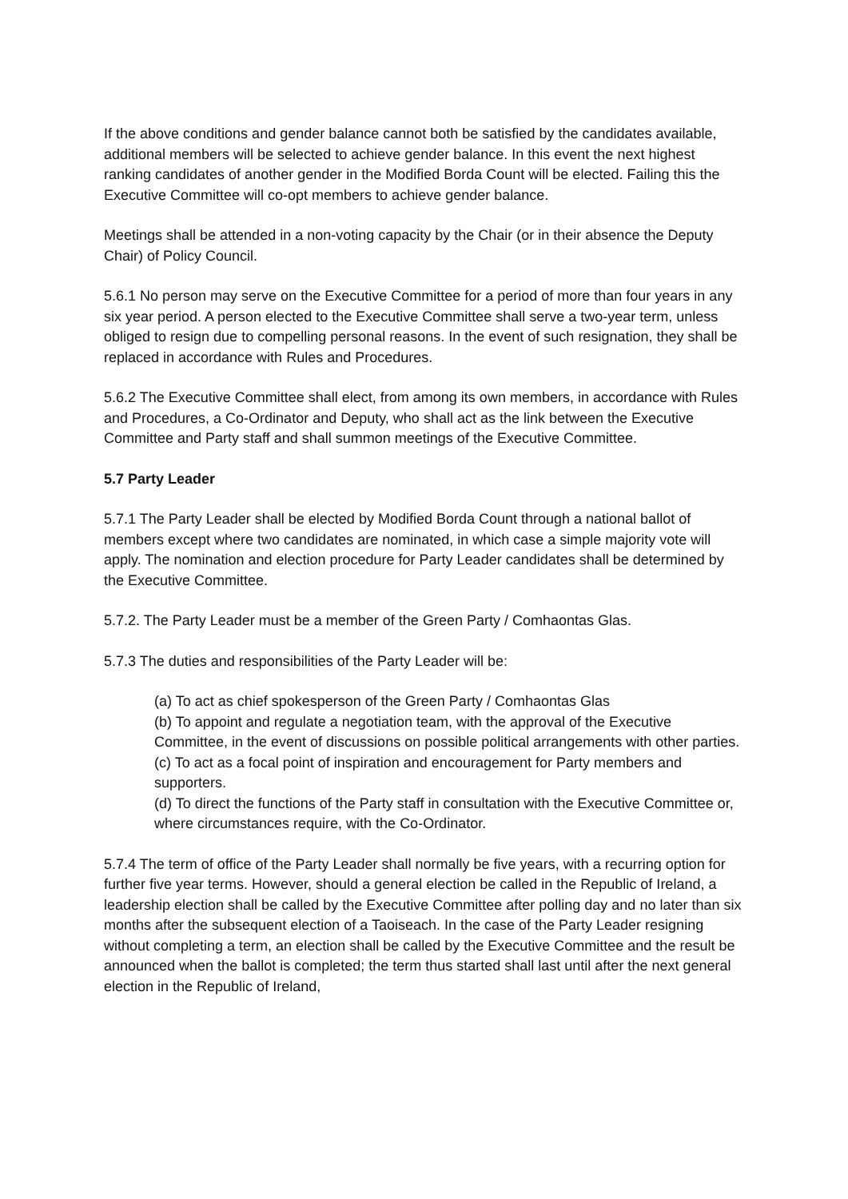If the above conditions and gender balance cannot both be satisfied by the candidates available, additional members will be selected to achieve gender balance. In this event the next highest ranking candidates of another gender in the Modified Borda Count will be elected. Failing this the Executive Committee will co-opt members to achieve gender balance.
Meetings shall be attended in a non-voting capacity by the Chair (or in their absence the Deputy Chair) of Policy Council.
5.6.1 No person may serve on the Executive Committee for a period of more than four years in any six year period. A person elected to the Executive Committee shall serve a two-year term, unless obliged to resign due to compelling personal reasons. In the event of such resignation, they shall be replaced in accordance with Rules and Procedures.
5.6.2 The Executive Committee shall elect, from among its own members, in accordance with Rules and Procedures, a Co-Ordinator and Deputy, who shall act as the link between the Executive Committee and Party staff and shall summon meetings of the Executive Committee.
5.7 Party Leader
5.7.1 The Party Leader shall be elected by Modified Borda Count through a national ballot of members except where two candidates are nominated, in which case a simple majority vote will apply. The nomination and election procedure for Party Leader candidates shall be determined by the Executive Committee.
5.7.2. The Party Leader must be a member of the Green Party / Comhaontas Glas.
5.7.3 The duties and responsibilities of the Party Leader will be:
(a) To act as chief spokesperson of the Green Party / Comhaontas Glas
(b) To appoint and regulate a negotiation team, with the approval of the Executive Committee, in the event of discussions on possible political arrangements with other parties.
(c) To act as a focal point of inspiration and encouragement for Party members and supporters.
(d) To direct the functions of the Party staff in consultation with the Executive Committee or, where circumstances require, with the Co-Ordinator.
5.7.4 The term of office of the Party Leader shall normally be five years, with a recurring option for further five year terms. However, should a general election be called in the Republic of Ireland, a leadership election shall be called by the Executive Committee after polling day and no later than six months after the subsequent election of a Taoiseach. In the case of the Party Leader resigning without completing a term, an election shall be called by the Executive Committee and the result be announced when the ballot is completed; the term thus started shall last until after the next general election in the Republic of Ireland,